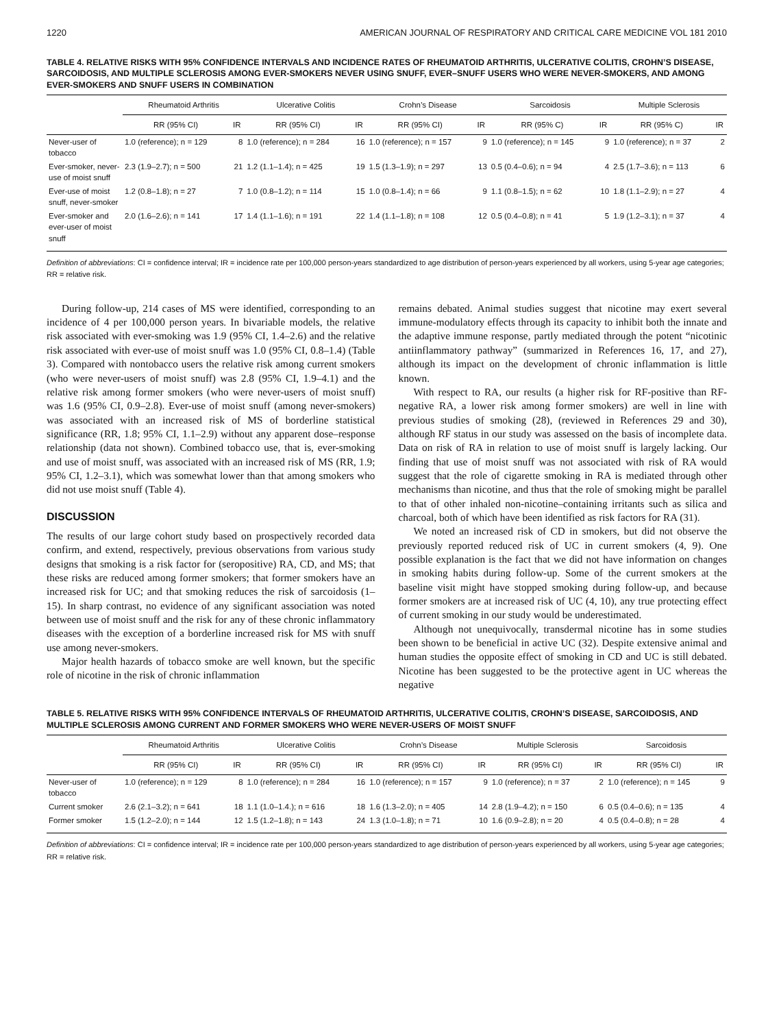1220 AMERICAN JOURNAL OF RESPIRATORY AND CRITICAL CARE MEDICINE VOL 181 2010
TABLE 4. RELATIVE RISKS WITH 95% CONFIDENCE INTERVALS AND INCIDENCE RATES OF RHEUMATOID ARTHRITIS, ULCERATIVE COLITIS, CROHN’S DISEASE, SARCOIDOSIS, AND MULTIPLE SCLEROSIS AMONG EVER-SMOKERS NEVER USING SNUFF, EVER–SNUFF USERS WHO WERE NEVER-SMOKERS, AND AMONG EVER-SMOKERS AND SNUFF USERS IN COMBINATION
| | Rheumatoid Arthritis | | Ulcerative Colitis | | Crohn’s Disease | | Sarcoidosis | | Multiple Sclerosis | |
| --- | --- | --- | --- | --- | --- | --- | --- | --- | --- | --- |
| | RR (95% CI) | IR | RR (95% CI) | IR | RR (95% CI) | IR | RR (95% C) | IR | RR (95% C) | IR |
| Never-user of tobacco | 1.0 (reference); n = 129 | 8 | 1.0 (reference); n = 284 | 16 | 1.0 (reference); n = 157 | 9 | 1.0 (reference); n = 145 | 9 | 1.0 (reference); n = 37 | 2 |
| Ever-smoker, never-use of moist snuff | 2.3 (1.9–2.7); n = 500 | 21 | 1.2 (1.1–1.4); n = 425 | 19 | 1.5 (1.3–1.9); n = 297 | 13 | 0.5 (0.4–0.6); n = 94 | 4 | 2.5 (1.7–3.6); n = 113 | 6 |
| Ever-use of moist snuff, never-smoker | 1.2 (0.8–1.8); n = 27 | 7 | 1.0 (0.8–1.2); n = 114 | 15 | 1.0 (0.8–1.4); n = 66 | 9 | 1.1 (0.8–1.5); n = 62 | 10 | 1.8 (1.1–2.9); n = 27 | 4 |
| Ever-smoker and ever-user of moist snuff | 2.0 (1.6–2.6); n = 141 | 17 | 1.4 (1.1–1.6); n = 191 | 22 | 1.4 (1.1–1.8); n = 108 | 12 | 0.5 (0.4–0.8); n = 41 | 5 | 1.9 (1.2–3.1); n = 37 | 4 |
Definition of abbreviations: CI = confidence interval; IR = incidence rate per 100,000 person-years standardized to age distribution of person-years experienced by all workers, using 5-year age categories; RR = relative risk.
During follow-up, 214 cases of MS were identified, corresponding to an incidence of 4 per 100,000 person years. In bivariable models, the relative risk associated with ever-smoking was 1.9 (95% CI, 1.4–2.6) and the relative risk associated with ever-use of moist snuff was 1.0 (95% CI, 0.8–1.4) (Table 3). Compared with nontobacco users the relative risk among current smokers (who were never-users of moist snuff) was 2.8 (95% CI, 1.9–4.1) and the relative risk among former smokers (who were never-users of moist snuff) was 1.6 (95% CI, 0.9–2.8). Ever-use of moist snuff (among never-smokers) was associated with an increased risk of MS of borderline statistical significance (RR, 1.8; 95% CI, 1.1–2.9) without any apparent dose–response relationship (data not shown). Combined tobacco use, that is, ever-smoking and use of moist snuff, was associated with an increased risk of MS (RR, 1.9; 95% CI, 1.2–3.1), which was somewhat lower than that among smokers who did not use moist snuff (Table 4).
DISCUSSION
The results of our large cohort study based on prospectively recorded data confirm, and extend, respectively, previous observations from various study designs that smoking is a risk factor for (seropositive) RA, CD, and MS; that these risks are reduced among former smokers; that former smokers have an increased risk for UC; and that smoking reduces the risk of sarcoidosis (1–15). In sharp contrast, no evidence of any significant association was noted between use of moist snuff and the risk for any of these chronic inflammatory diseases with the exception of a borderline increased risk for MS with snuff use among never-smokers.
Major health hazards of tobacco smoke are well known, but the specific role of nicotine in the risk of chronic inflammation
remains debated. Animal studies suggest that nicotine may exert several immune-modulatory effects through its capacity to inhibit both the innate and the adaptive immune response, partly mediated through the potent “nicotinic antiinflammatory pathway” (summarized in References 16, 17, and 27), although its impact on the development of chronic inflammation is little known.
With respect to RA, our results (a higher risk for RF-positive than RF-negative RA, a lower risk among former smokers) are well in line with previous studies of smoking (28), (reviewed in References 29 and 30), although RF status in our study was assessed on the basis of incomplete data. Data on risk of RA in relation to use of moist snuff is largely lacking. Our finding that use of moist snuff was not associated with risk of RA would suggest that the role of cigarette smoking in RA is mediated through other mechanisms than nicotine, and thus that the role of smoking might be parallel to that of other inhaled non-nicotine–containing irritants such as silica and charcoal, both of which have been identified as risk factors for RA (31).
We noted an increased risk of CD in smokers, but did not observe the previously reported reduced risk of UC in current smokers (4, 9). One possible explanation is the fact that we did not have information on changes in smoking habits during follow-up. Some of the current smokers at the baseline visit might have stopped smoking during follow-up, and because former smokers are at increased risk of UC (4, 10), any true protecting effect of current smoking in our study would be underestimated.
Although not unequivocally, transdermal nicotine has in some studies been shown to be beneficial in active UC (32). Despite extensive animal and human studies the opposite effect of smoking in CD and UC is still debated. Nicotine has been suggested to be the protective agent in UC whereas the negative
TABLE 5. RELATIVE RISKS WITH 95% CONFIDENCE INTERVALS OF RHEUMATOID ARTHRITIS, ULCERATIVE COLITIS, CROHN’S DISEASE, SARCOIDOSIS, AND MULTIPLE SCLEROSIS AMONG CURRENT AND FORMER SMOKERS WHO WERE NEVER-USERS OF MOIST SNUFF
| | Rheumatoid Arthritis | | Ulcerative Colitis | | Crohn’s Disease | | Multiple Sclerosis | | Sarcoidosis | |
| --- | --- | --- | --- | --- | --- | --- | --- | --- | --- | --- |
| | RR (95% CI) | IR | RR (95% CI) | IR | RR (95% CI) | IR | RR (95% CI) | IR | RR (95% CI) | IR |
| Never-user of tobacco | 1.0 (reference); n = 129 | 8 | 1.0 (reference); n = 284 | 16 | 1.0 (reference); n = 157 | 9 | 1.0 (reference); n = 37 | 2 | 1.0 (reference); n = 145 | 9 |
| Current smoker | 2.6 (2.1–3.2); n = 641 | 18 | 1.1 (1.0–1.4.); n = 616 | 18 | 1.6 (1.3–2.0); n = 405 | 14 | 2.8 (1.9–4.2); n = 150 | 6 | 0.5 (0.4–0.6); n = 135 | 4 |
| Former smoker | 1.5 (1.2–2.0); n = 144 | 12 | 1.5 (1.2–1.8); n = 143 | 24 | 1.3 (1.0–1.8); n = 71 | 10 | 1.6 (0.9–2.8); n = 20 | 4 | 0.5 (0.4–0.8); n = 28 | 4 |
Definition of abbreviations: CI = confidence interval; IR = incidence rate per 100,000 person-years standardized to age distribution of person-years experienced by all workers, using 5-year age categories; RR = relative risk.